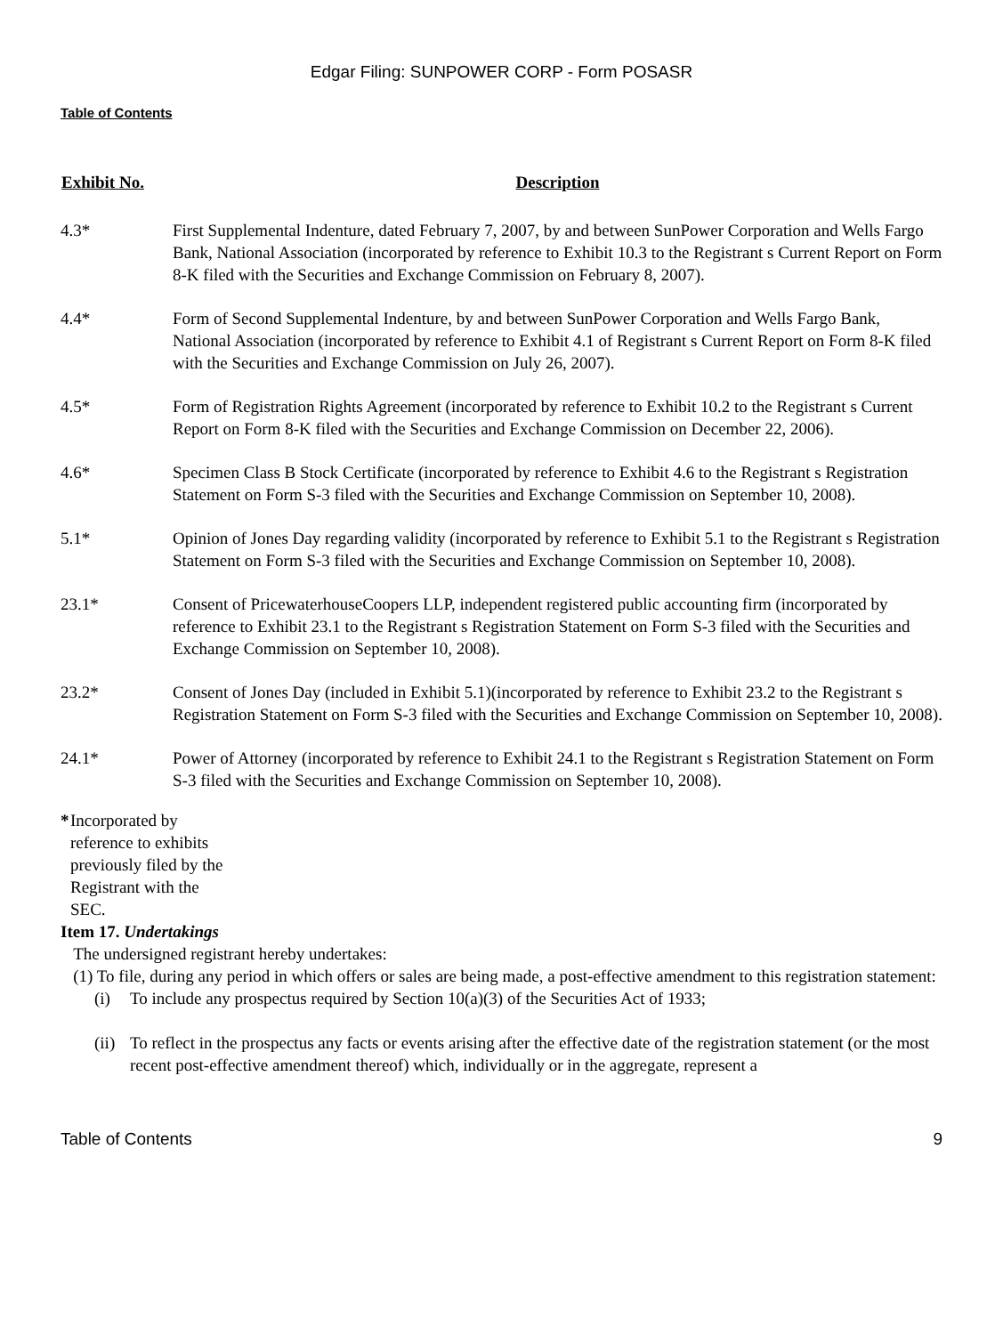Edgar Filing: SUNPOWER CORP - Form POSASR
Table of Contents
| Exhibit No. | Description |
| --- | --- |
| 4.3* | First Supplemental Indenture, dated February 7, 2007, by and between SunPower Corporation and Wells Fargo Bank, National Association (incorporated by reference to Exhibit 10.3 to the Registrant s Current Report on Form 8-K filed with the Securities and Exchange Commission on February 8, 2007). |
| 4.4* | Form of Second Supplemental Indenture, by and between SunPower Corporation and Wells Fargo Bank, National Association (incorporated by reference to Exhibit 4.1 of Registrant s Current Report on Form 8-K filed with the Securities and Exchange Commission on July 26, 2007). |
| 4.5* | Form of Registration Rights Agreement (incorporated by reference to Exhibit 10.2 to the Registrant s Current Report on Form 8-K filed with the Securities and Exchange Commission on December 22, 2006). |
| 4.6* | Specimen Class B Stock Certificate (incorporated by reference to Exhibit 4.6 to the Registrant s Registration Statement on Form S-3 filed with the Securities and Exchange Commission on September 10, 2008). |
| 5.1* | Opinion of Jones Day regarding validity (incorporated by reference to Exhibit 5.1 to the Registrant s Registration Statement on Form S-3 filed with the Securities and Exchange Commission on September 10, 2008). |
| 23.1* | Consent of PricewaterhouseCoopers LLP, independent registered public accounting firm (incorporated by reference to Exhibit 23.1 to the Registrant s Registration Statement on Form S-3 filed with the Securities and Exchange Commission on September 10, 2008). |
| 23.2* | Consent of Jones Day (included in Exhibit 5.1)(incorporated by reference to Exhibit 23.2 to the Registrant s Registration Statement on Form S-3 filed with the Securities and Exchange Commission on September 10, 2008). |
| 24.1* | Power of Attorney (incorporated by reference to Exhibit 24.1 to the Registrant s Registration Statement on Form S-3 filed with the Securities and Exchange Commission on September 10, 2008). |
* Incorporated by reference to exhibits previously filed by the Registrant with the SEC.
Item 17. Undertakings
The undersigned registrant hereby undertakes:
(1) To file, during any period in which offers or sales are being made, a post-effective amendment to this registration statement:
(i) To include any prospectus required by Section 10(a)(3) of the Securities Act of 1933;
(ii)
To reflect in the prospectus any facts or events arising after the effective date of the registration statement (or the most recent post-effective amendment thereof) which, individually or in the aggregate, represent a
Table of Contents 9